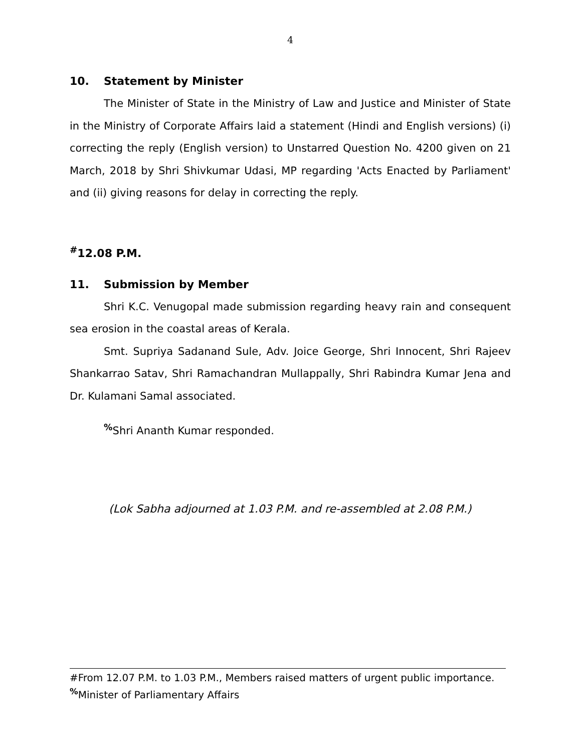4
10. Statement by Minister
The Minister of State in the Ministry of Law and Justice and Minister of State in the Ministry of Corporate Affairs laid a statement (Hindi and English versions) (i) correcting the reply (English version) to Unstarred Question No. 4200 given on 21 March, 2018 by Shri Shivkumar Udasi, MP regarding 'Acts Enacted by Parliament' and (ii) giving reasons for delay in correcting the reply.
<sup>#</sup> 12.08 P.M.
11. Submission by Member
Shri K.C. Venugopal made submission regarding heavy rain and consequent sea erosion in the coastal areas of Kerala.
Smt. Supriya Sadanand Sule, Adv. Joice George, Shri Innocent, Shri Rajeev Shankarrao Satav, Shri Ramachandran Mullappally, Shri Rabindra Kumar Jena and Dr. Kulamani Samal associated.
<sup>%</sup>Shri Ananth Kumar responded.
(Lok Sabha adjourned at 1.03 P.M. and re-assembled at 2.08 P.M.)
#From 12.07 P.M. to 1.03 P.M., Members raised matters of urgent public importance.
<sup>%</sup>Minister of Parliamentary Affairs